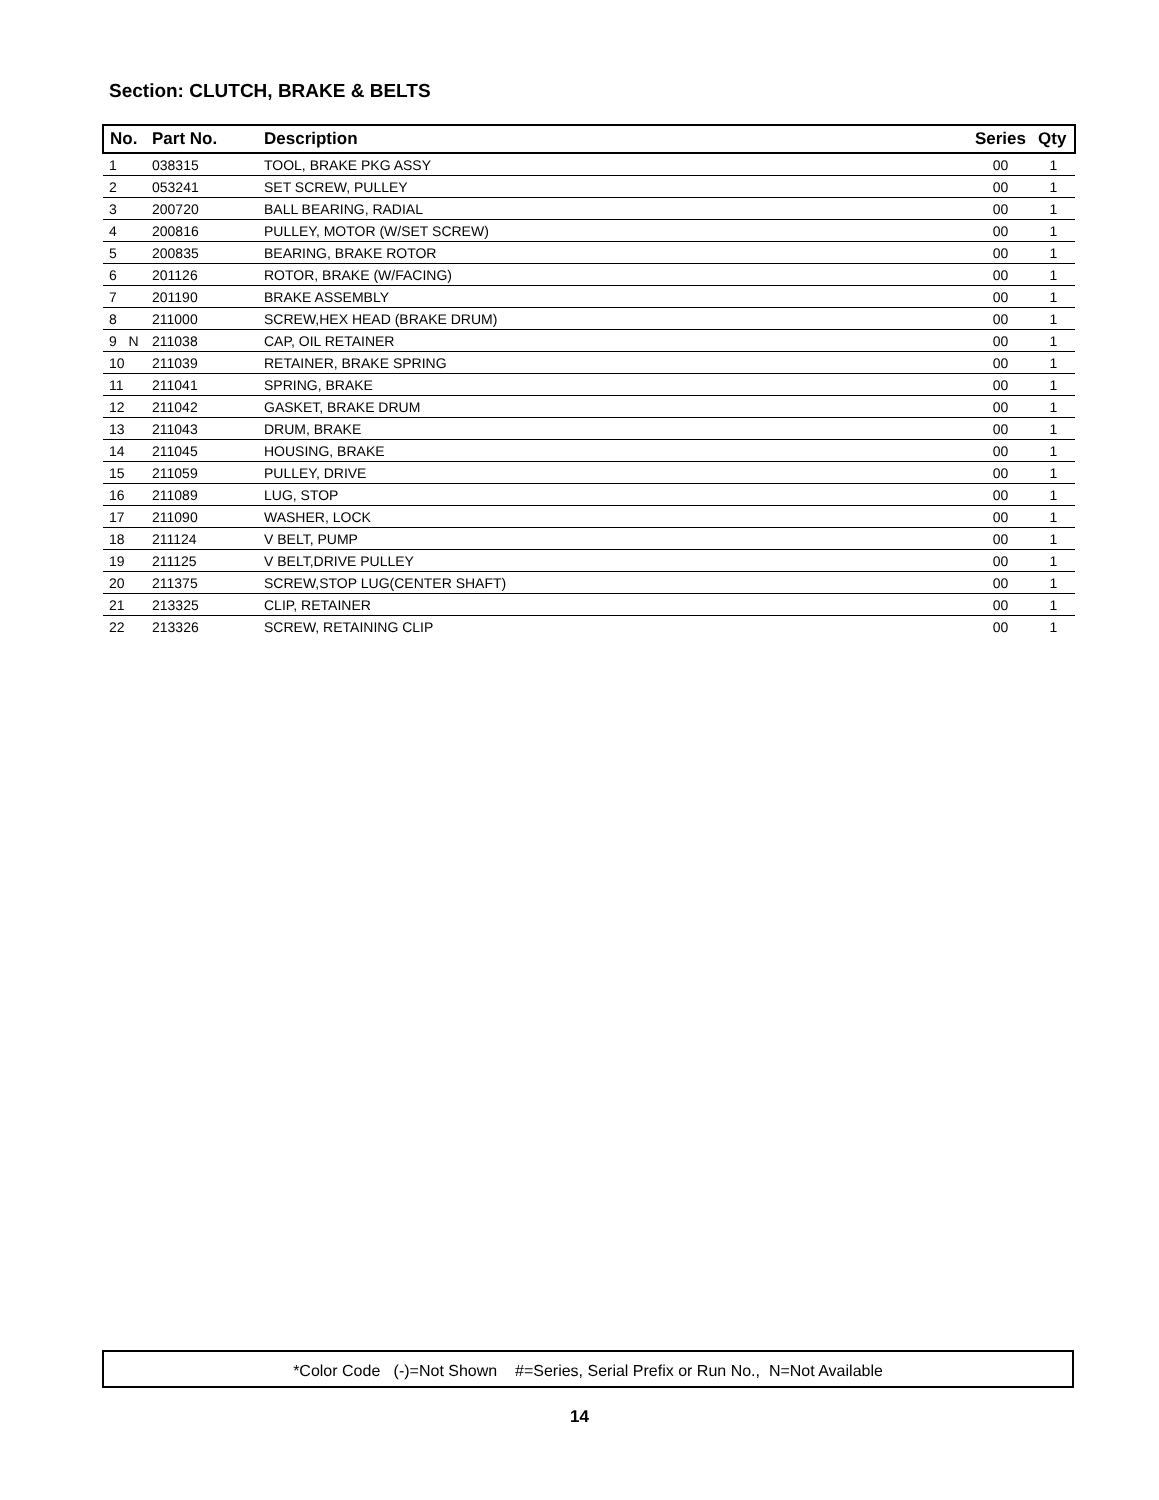Section: CLUTCH, BRAKE & BELTS
| No. | Part No. | Description | Series | Qty |
| --- | --- | --- | --- | --- |
| 1 | 038315 | TOOL, BRAKE PKG ASSY | 00 | 1 |
| 2 | 053241 | SET SCREW, PULLEY | 00 | 1 |
| 3 | 200720 | BALL BEARING, RADIAL | 00 | 1 |
| 4 | 200816 | PULLEY, MOTOR (W/SET SCREW) | 00 | 1 |
| 5 | 200835 | BEARING, BRAKE ROTOR | 00 | 1 |
| 6 | 201126 | ROTOR, BRAKE (W/FACING) | 00 | 1 |
| 7 | 201190 | BRAKE ASSEMBLY | 00 | 1 |
| 8 | 211000 | SCREW,HEX HEAD (BRAKE DRUM) | 00 | 1 |
| 9 N | 211038 | CAP, OIL RETAINER | 00 | 1 |
| 10 | 211039 | RETAINER, BRAKE SPRING | 00 | 1 |
| 11 | 211041 | SPRING, BRAKE | 00 | 1 |
| 12 | 211042 | GASKET, BRAKE DRUM | 00 | 1 |
| 13 | 211043 | DRUM, BRAKE | 00 | 1 |
| 14 | 211045 | HOUSING, BRAKE | 00 | 1 |
| 15 | 211059 | PULLEY, DRIVE | 00 | 1 |
| 16 | 211089 | LUG, STOP | 00 | 1 |
| 17 | 211090 | WASHER, LOCK | 00 | 1 |
| 18 | 211124 | V BELT, PUMP | 00 | 1 |
| 19 | 211125 | V BELT,DRIVE PULLEY | 00 | 1 |
| 20 | 211375 | SCREW,STOP LUG(CENTER SHAFT) | 00 | 1 |
| 21 | 213325 | CLIP, RETAINER | 00 | 1 |
| 22 | 213326 | SCREW, RETAINING CLIP | 00 | 1 |
*Color Code (-)=Not Shown #=Series, Serial Prefix or Run No., N=Not Available
14